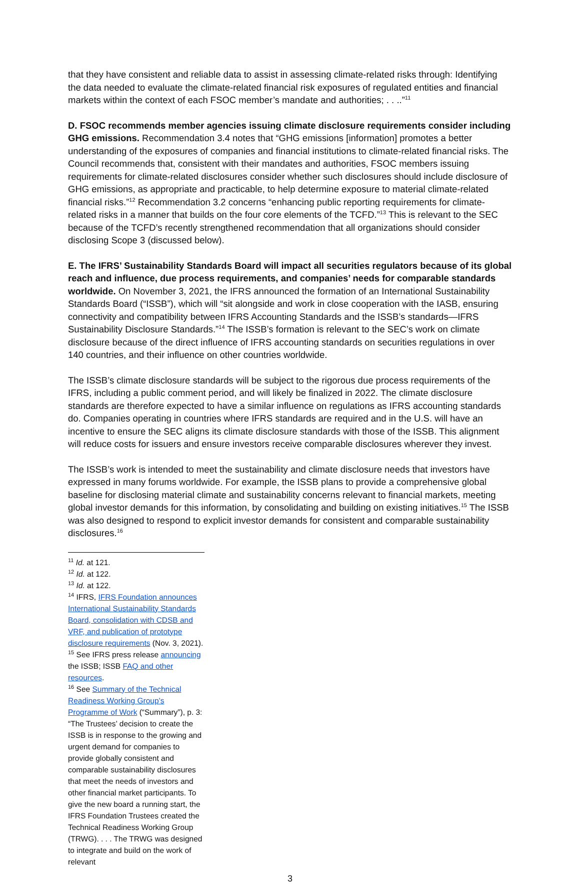that they have consistent and reliable data to assist in assessing climate-related risks through: Identifying the data needed to evaluate the climate-related financial risk exposures of regulated entities and financial markets within the context of each FSOC member’s mandate and authorities; . . ..”<sup>11</sup>
D. FSOC recommends member agencies issuing climate disclosure requirements consider including GHG emissions. Recommendation 3.4 notes that “GHG emissions [information] promotes a better understanding of the exposures of companies and financial institutions to climate-related financial risks. The Council recommends that, consistent with their mandates and authorities, FSOC members issuing requirements for climate-related disclosures consider whether such disclosures should include disclosure of GHG emissions, as appropriate and practicable, to help determine exposure to material climate-related financial risks.”<sup>12</sup> Recommendation 3.2 concerns “enhancing public reporting requirements for climate- related risks in a manner that builds on the four core elements of the TCFD.”<sup>13</sup> This is relevant to the SEC because of the TCFD’s recently strengthened recommendation that all organizations should consider disclosing Scope 3 (discussed below).
E. The IFRS’ Sustainability Standards Board will impact all securities regulators because of its global reach and influence, due process requirements, and companies’ needs for comparable standards worldwide. On November 3, 2021, the IFRS announced the formation of an International Sustainability Standards Board (“ISSB”), which will “sit alongside and work in close cooperation with the IASB, ensuring connectivity and compatibility between IFRS Accounting Standards and the ISSB’s standards—IFRS Sustainability Disclosure Standards.”<sup>14</sup> The ISSB’s formation is relevant to the SEC’s work on climate disclosure because of the direct influence of IFRS accounting standards on securities regulations in over 140 countries, and their influence on other countries worldwide.
The ISSB’s climate disclosure standards will be subject to the rigorous due process requirements of the IFRS, including a public comment period, and will likely be finalized in 2022. The climate disclosure standards are therefore expected to have a similar influence on regulations as IFRS accounting standards do. Companies operating in countries where IFRS standards are required and in the U.S. will have an incentive to ensure the SEC aligns its climate disclosure standards with those of the ISSB. This alignment will reduce costs for issuers and ensure investors receive comparable disclosures wherever they invest.
The ISSB’s work is intended to meet the sustainability and climate disclosure needs that investors have expressed in many forums worldwide. For example, the ISSB plans to provide a comprehensive global baseline for disclosing material climate and sustainability concerns relevant to financial markets, meeting global investor demands for this information, by consolidating and building on existing initiatives.<sup>15</sup> The ISSB was also designed to respond to explicit investor demands for consistent and comparable sustainability disclosures.<sup>16</sup>
<sup>11</sup> Id. at 121.
<sup>12</sup> Id. at 122.
<sup>13</sup> Id. at 122.
<sup>14</sup> IFRS, IFRS Foundation announces International Sustainability Standards Board, consolidation with CDSB and VRF, and publication of prototype disclosure requirements (Nov. 3, 2021).
<sup>15</sup> See IFRS press release announcing the ISSB; ISSB FAQ and other resources.
<sup>16</sup> See Summary of the Technical Readiness Working Group’s Programme of Work (“Summary”), p. 3: “The Trustees’ decision to create the ISSB is in response to the growing and urgent demand for companies to provide globally consistent and comparable sustainability disclosures that meet the needs of investors and other financial market participants. To give the new board a running start, the IFRS Foundation Trustees created the Technical Readiness Working Group (TRWG). . . . The TRWG was designed to integrate and build on the work of relevant
3